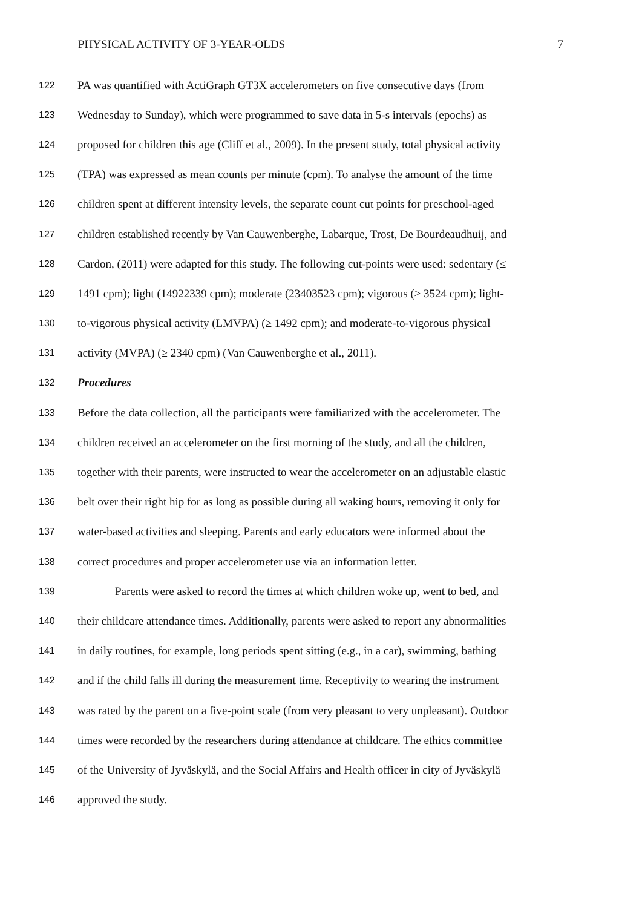PHYSICAL ACTIVITY OF 3-YEAR-OLDS 7
122 PA was quantified with ActiGraph GT3X accelerometers on five consecutive days (from
123 Wednesday to Sunday), which were programmed to save data in 5-s intervals (epochs) as
124 proposed for children this age (Cliff et al., 2009). In the present study, total physical activity
125 (TPA) was expressed as mean counts per minute (cpm). To analyse the amount of the time
126 children spent at different intensity levels, the separate count cut points for preschool-aged
127 children established recently by Van Cauwenberghe, Labarque, Trost, De Bourdeaudhuij, and
128 Cardon, (2011) were adapted for this study. The following cut-points were used: sedentary (≤
129 1491 cpm); light (14922339 cpm); moderate (23403523 cpm); vigorous (≥ 3524 cpm); light-
130 to-vigorous physical activity (LMVPA) (≥ 1492 cpm); and moderate-to-vigorous physical
131 activity (MVPA) (≥ 2340 cpm) (Van Cauwenberghe et al., 2011).
132 Procedures
133 Before the data collection, all the participants were familiarized with the accelerometer. The
134 children received an accelerometer on the first morning of the study, and all the children,
135 together with their parents, were instructed to wear the accelerometer on an adjustable elastic
136 belt over their right hip for as long as possible during all waking hours, removing it only for
137 water-based activities and sleeping. Parents and early educators were informed about the
138 correct procedures and proper accelerometer use via an information letter.
139 Parents were asked to record the times at which children woke up, went to bed, and
140 their childcare attendance times. Additionally, parents were asked to report any abnormalities
141 in daily routines, for example, long periods spent sitting (e.g., in a car), swimming, bathing
142 and if the child falls ill during the measurement time. Receptivity to wearing the instrument
143 was rated by the parent on a five-point scale (from very pleasant to very unpleasant). Outdoor
144 times were recorded by the researchers during attendance at childcare. The ethics committee
145 of the University of Jyväskylä, and the Social Affairs and Health officer in city of Jyväskylä
146 approved the study.